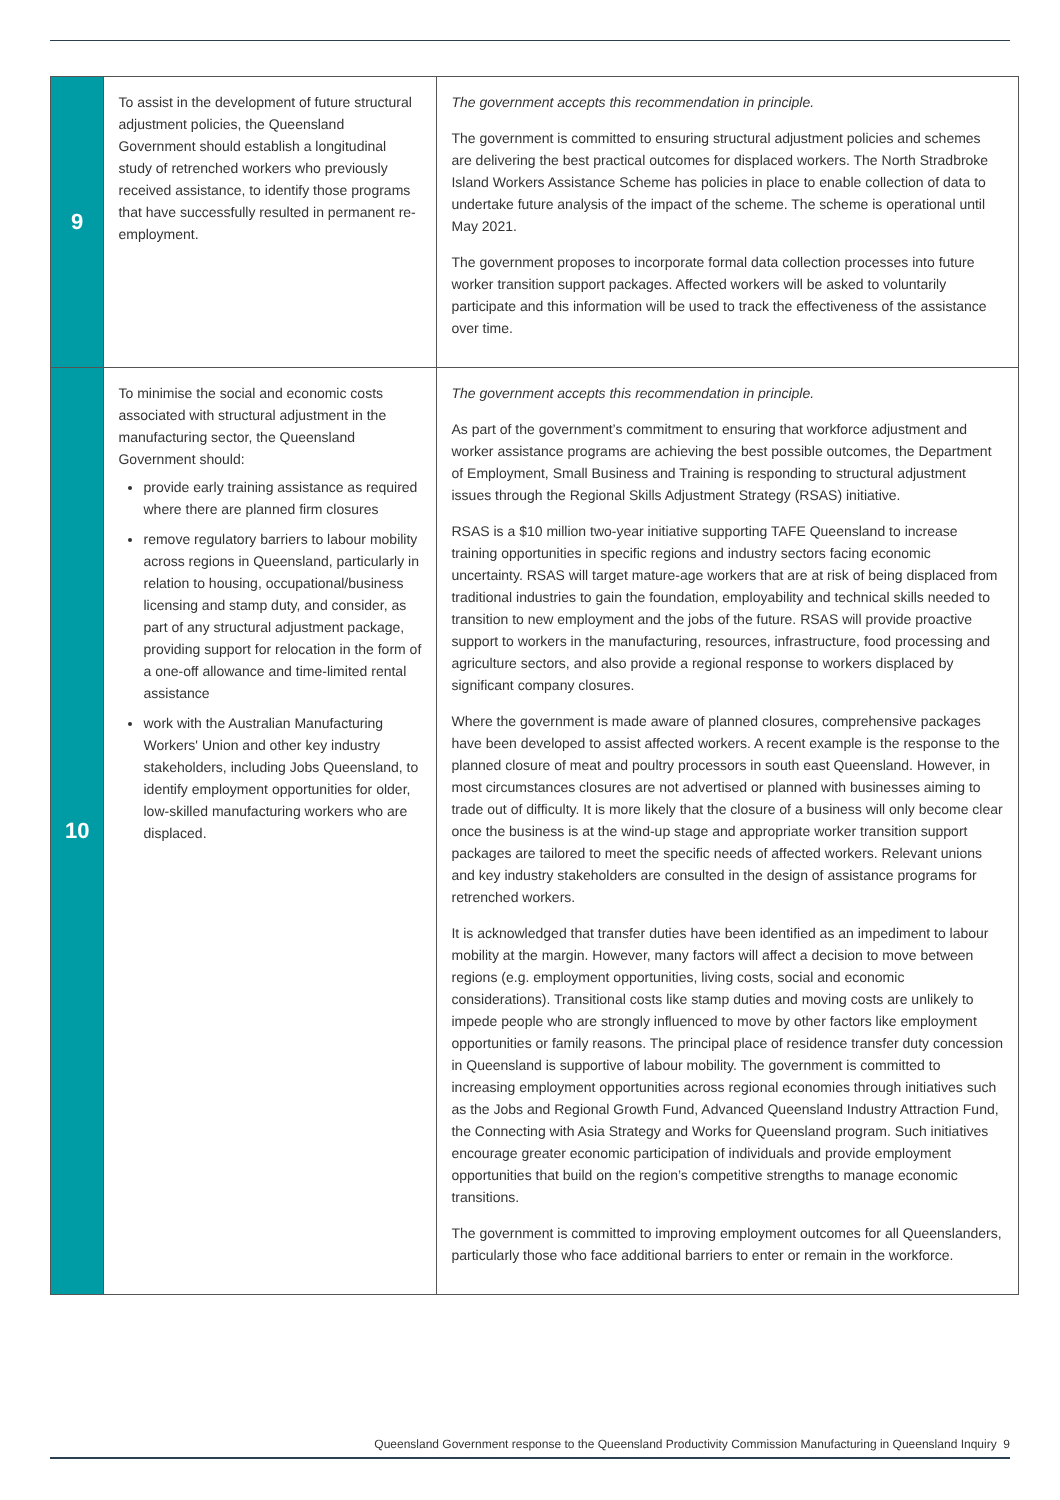| 9 | To assist in the development of future structural adjustment policies, the Queensland Government should establish a longitudinal study of retrenched workers who previously received assistance, to identify those programs that have successfully resulted in permanent re-employment. | The government accepts this recommendation in principle. The government is committed to ensuring structural adjustment policies and schemes are delivering the best practical outcomes for displaced workers. The North Stradbroke Island Workers Assistance Scheme has policies in place to enable collection of data to undertake future analysis of the impact of the scheme. The scheme is operational until May 2021. The government proposes to incorporate formal data collection processes into future worker transition support packages. Affected workers will be asked to voluntarily participate and this information will be used to track the effectiveness of the assistance over time. |
| 10 | To minimise the social and economic costs associated with structural adjustment in the manufacturing sector, the Queensland Government should: provide early training assistance as required where there are planned firm closures remove regulatory barriers to labour mobility across regions in Queensland, particularly in relation to housing, occupational/business licensing and stamp duty, and consider, as part of any structural adjustment package, providing support for relocation in the form of a one-off allowance and time-limited rental assistance work with the Australian Manufacturing Workers' Union and other key industry stakeholders, including Jobs Queensland, to identify employment opportunities for older, low-skilled manufacturing workers who are displaced. | The government accepts this recommendation in principle. As part of the government’s commitment to ensuring that workforce adjustment and worker assistance programs are achieving the best possible outcomes, the Department of Employment, Small Business and Training is responding to structural adjustment issues through the Regional Skills Adjustment Strategy (RSAS) initiative. RSAS is a $10 million two-year initiative supporting TAFE Queensland to increase training opportunities in specific regions and industry sectors facing economic uncertainty. RSAS will target mature-age workers that are at risk of being displaced from traditional industries to gain the foundation, employability and technical skills needed to transition to new employment and the jobs of the future. RSAS will provide proactive support to workers in the manufacturing, resources, infrastructure, food processing and agriculture sectors, and also provide a regional response to workers displaced by significant company closures. Where the government is made aware of planned closures, comprehensive packages have been developed to assist affected workers. A recent example is the response to the planned closure of meat and poultry processors in south east Queensland. However, in most circumstances closures are not advertised or planned with businesses aiming to trade out of difficulty. It is more likely that the closure of a business will only become clear once the business is at the wind-up stage and appropriate worker transition support packages are tailored to meet the specific needs of affected workers. Relevant unions and key industry stakeholders are consulted in the design of assistance programs for retrenched workers. It is acknowledged that transfer duties have been identified as an impediment to labour mobility at the margin. However, many factors will affect a decision to move between regions (e.g. employment opportunities, living costs, social and economic considerations). Transitional costs like stamp duties and moving costs are unlikely to impede people who are strongly influenced to move by other factors like employment opportunities or family reasons. The principal place of residence transfer duty concession in Queensland is supportive of labour mobility. The government is committed to increasing employment opportunities across regional economies through initiatives such as the Jobs and Regional Growth Fund, Advanced Queensland Industry Attraction Fund, the Connecting with Asia Strategy and Works for Queensland program. Such initiatives encourage greater economic participation of individuals and provide employment opportunities that build on the region’s competitive strengths to manage economic transitions. The government is committed to improving employment outcomes for all Queenslanders, particularly those who face additional barriers to enter or remain in the workforce. |
Queensland Government response to the Queensland Productivity Commission Manufacturing in Queensland Inquiry 9